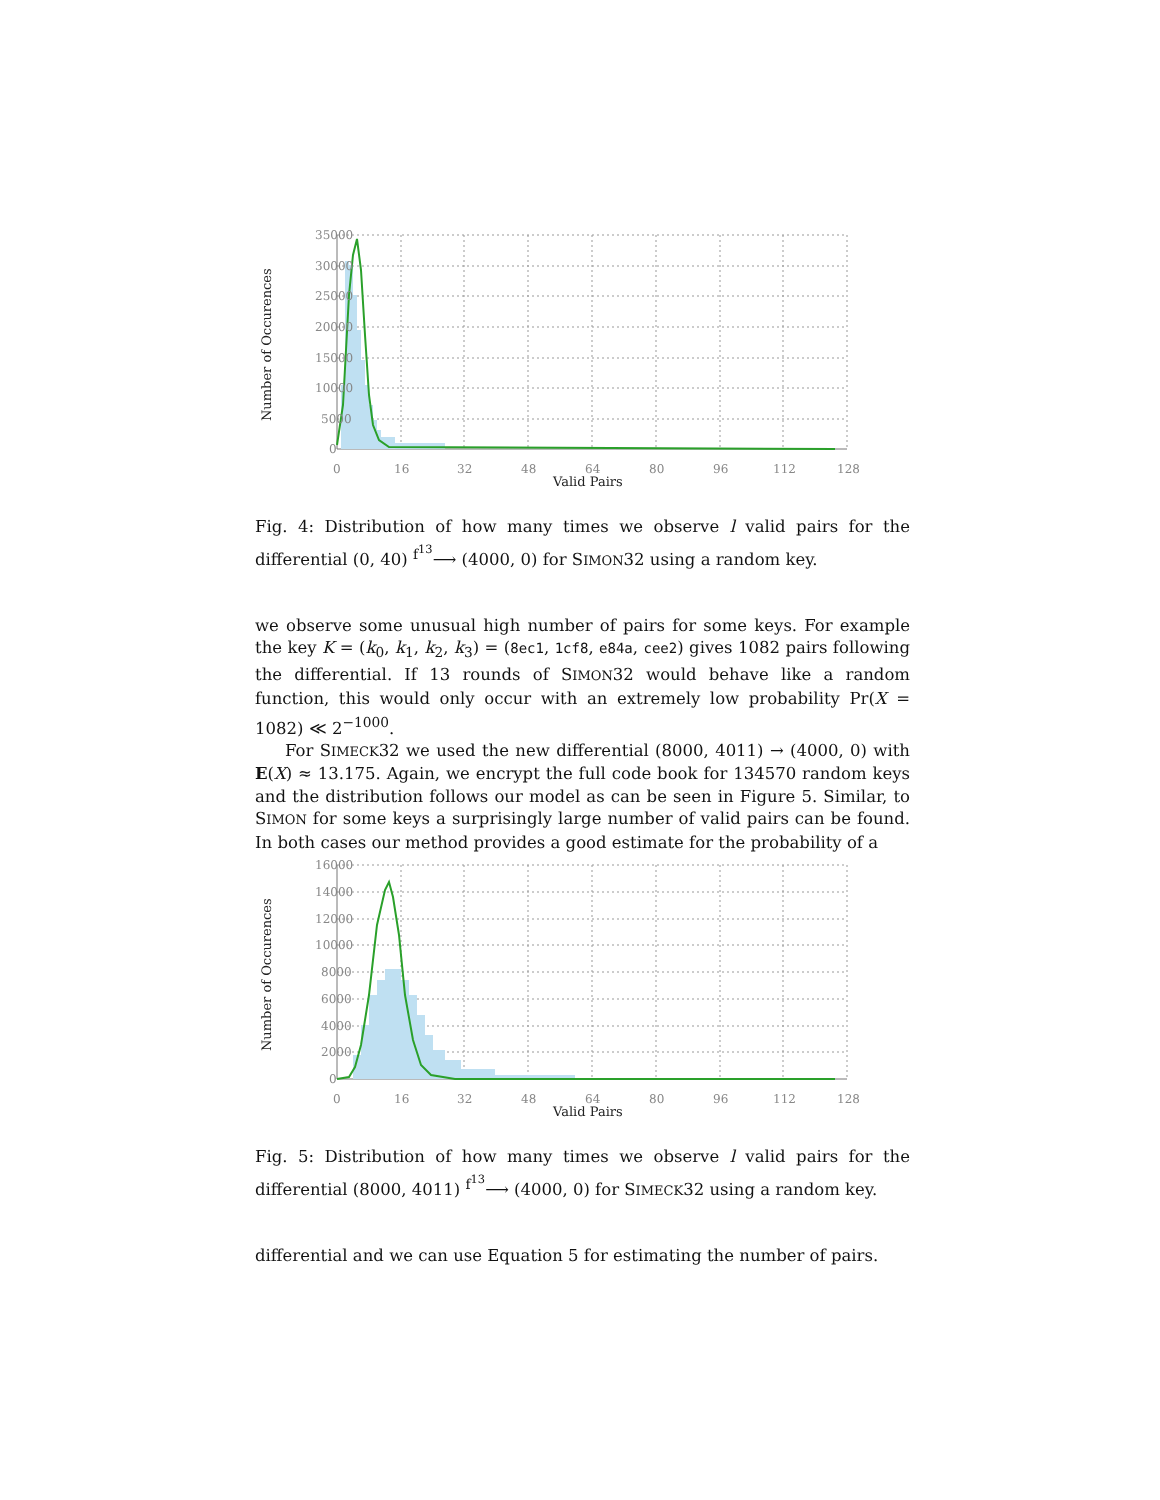35000
30000
25000
20000
15000
10000
5000
0
0
16
32
48
64
80
96
112
128
Valid Pairs
Number of Occurences
Fig. 4: Distribution of how many times we observe l valid pairs for the differential (0, 40) <sup>f<sup>13</sup></sup>⟶ (4000, 0) for SIMON32 using a random key.
we observe some unusual high number of pairs for some keys. For example the key K = (k<sub>0</sub>, k<sub>1</sub>, k<sub>2</sub>, k<sub>3</sub>) = (8ec1, 1cf8, e84a, cee2) gives 1082 pairs following the differential. If 13 rounds of SIMON32 would behave like a random function, this would only occur with an extremely low probability Pr(X = 1082) ≪ 2<sup>−1000</sup>.
For SIMECK32 we used the new differential (8000, 4011) → (4000, 0) with E(X) ≈ 13.175. Again, we encrypt the full code book for 134570 random keys and the distribution follows our model as can be seen in Figure 5. Similar, to SIMON for some keys a surprisingly large number of valid pairs can be found. In both cases our method provides a good estimate for the probability of a
16000
14000
12000
10000
8000
6000
4000
2000
0
0
16
32
48
64
80
96
112
128
Valid Pairs
Number of Occurences
Fig. 5: Distribution of how many times we observe l valid pairs for the differential (8000, 4011) <sup>f<sup>13</sup></sup>⟶ (4000, 0) for SIMECK32 using a random key.
differential and we can use Equation 5 for estimating the number of pairs.